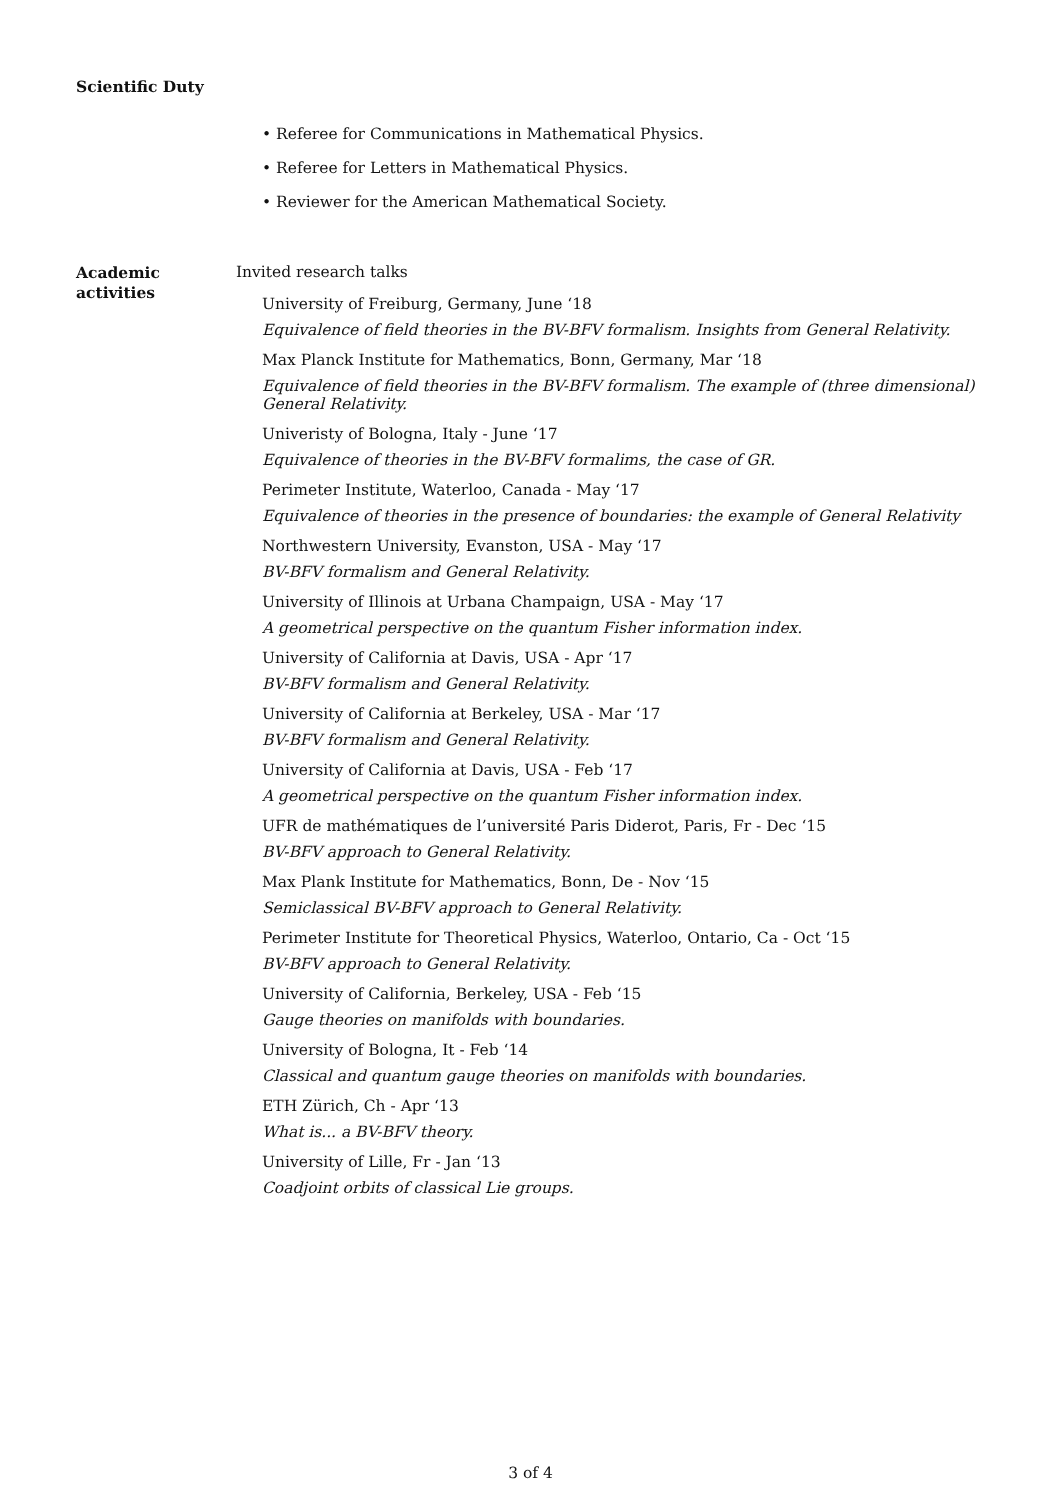Scientific Duty
• Referee for Communications in Mathematical Physics.
• Referee for Letters in Mathematical Physics.
• Reviewer for the American Mathematical Society.
Academic
activities
Invited research talks
University of Freiburg, Germany, June ‘18
Equivalence of field theories in the BV-BFV formalism. Insights from General Relativity.
Max Planck Institute for Mathematics, Bonn, Germany, Mar ‘18
Equivalence of field theories in the BV-BFV formalism. The example of (three dimensional) General Relativity.
Univeristy of Bologna, Italy - June ‘17
Equivalence of theories in the BV-BFV formalims, the case of GR.
Perimeter Institute, Waterloo, Canada - May ‘17
Equivalence of theories in the presence of boundaries: the example of General Relativity
Northwestern University, Evanston, USA - May ‘17
BV-BFV formalism and General Relativity.
University of Illinois at Urbana Champaign, USA - May ‘17
A geometrical perspective on the quantum Fisher information index.
University of California at Davis, USA - Apr ‘17
BV-BFV formalism and General Relativity.
University of California at Berkeley, USA - Mar ‘17
BV-BFV formalism and General Relativity.
University of California at Davis, USA - Feb ‘17
A geometrical perspective on the quantum Fisher information index.
UFR de mathématiques de l’université Paris Diderot, Paris, Fr - Dec ‘15
BV-BFV approach to General Relativity.
Max Plank Institute for Mathematics, Bonn, De - Nov ‘15
Semiclassical BV-BFV approach to General Relativity.
Perimeter Institute for Theoretical Physics, Waterloo, Ontario, Ca - Oct ‘15
BV-BFV approach to General Relativity.
University of California, Berkeley, USA - Feb ‘15
Gauge theories on manifolds with boundaries.
University of Bologna, It - Feb ‘14
Classical and quantum gauge theories on manifolds with boundaries.
ETH Zürich, Ch - Apr ‘13
What is... a BV-BFV theory.
University of Lille, Fr - Jan ‘13
Coadjoint orbits of classical Lie groups.
3 of 4